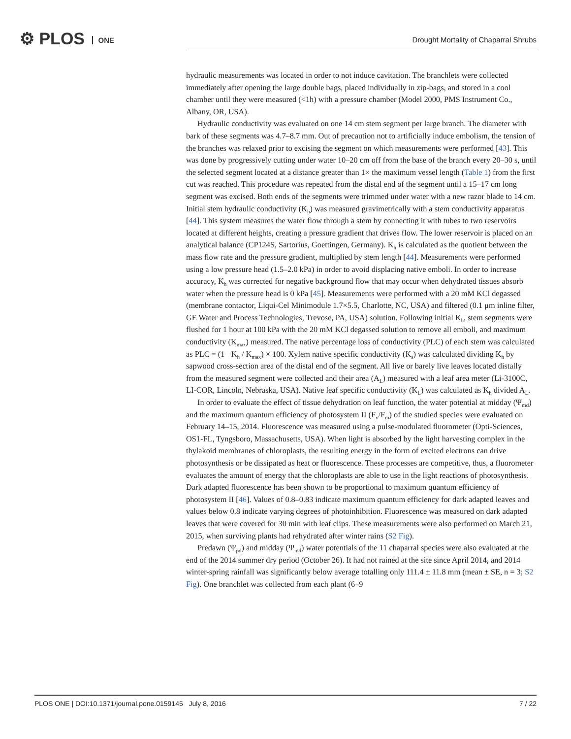⚙ PLOS ONE
Drought Mortality of Chaparral Shrubs
hydraulic measurements was located in order to not induce cavitation. The branchlets were collected immediately after opening the large double bags, placed individually in zip-bags, and stored in a cool chamber until they were measured (<1h) with a pressure chamber (Model 2000, PMS Instrument Co., Albany, OR, USA).
Hydraulic conductivity was evaluated on one 14 cm stem segment per large branch. The diameter with bark of these segments was 4.7–8.7 mm. Out of precaution not to artificially induce embolism, the tension of the branches was relaxed prior to excising the segment on which measurements were performed [43]. This was done by progressively cutting under water 10–20 cm off from the base of the branch every 20–30 s, until the selected segment located at a distance greater than 1× the maximum vessel length (Table 1) from the first cut was reached. This procedure was repeated from the distal end of the segment until a 15–17 cm long segment was excised. Both ends of the segments were trimmed under water with a new razor blade to 14 cm. Initial stem hydraulic conductivity (K<sub>h</sub>) was measured gravimetrically with a stem conductivity apparatus [44]. This system measures the water flow through a stem by connecting it with tubes to two reservoirs located at different heights, creating a pressure gradient that drives flow. The lower reservoir is placed on an analytical balance (CP124S, Sartorius, Goettingen, Germany). K<sub>h</sub> is calculated as the quotient between the mass flow rate and the pressure gradient, multiplied by stem length [44]. Measurements were performed using a low pressure head (1.5–2.0 kPa) in order to avoid displacing native emboli. In order to increase accuracy, K<sub>h</sub> was corrected for negative background flow that may occur when dehydrated tissues absorb water when the pressure head is 0 kPa [45]. Measurements were performed with a 20 mM KCl degassed (membrane contactor, Liqui-Cel Minimodule 1.7×5.5, Charlotte, NC, USA) and filtered (0.1 μm inline filter, GE Water and Process Technologies, Trevose, PA, USA) solution. Following initial K<sub>h</sub>, stem segments were flushed for 1 hour at 100 kPa with the 20 mM KCl degassed solution to remove all emboli, and maximum conductivity (K<sub>max</sub>) measured. The native percentage loss of conductivity (PLC) of each stem was calculated as PLC = (1 −K<sub>h</sub> / K<sub>max</sub>) × 100. Xylem native specific conductivity (K<sub>s</sub>) was calculated dividing K<sub>h</sub> by sapwood cross-section area of the distal end of the segment. All live or barely live leaves located distally from the measured segment were collected and their area (A<sub>L</sub>) measured with a leaf area meter (Li-3100C, LI-COR, Lincoln, Nebraska, USA). Native leaf specific conductivity (K<sub>L</sub>) was calculated as K<sub>h</sub> divided A<sub>L</sub>.
In order to evaluate the effect of tissue dehydration on leaf function, the water potential at midday (Ψ<sub>md</sub>) and the maximum quantum efficiency of photosystem II (F<sub>v</sub>/F<sub>m</sub>) of the studied species were evaluated on February 14–15, 2014. Fluorescence was measured using a pulse-modulated fluorometer (Opti-Sciences, OS1-FL, Tyngsboro, Massachusetts, USA). When light is absorbed by the light harvesting complex in the thylakoid membranes of chloroplasts, the resulting energy in the form of excited electrons can drive photosynthesis or be dissipated as heat or fluorescence. These processes are competitive, thus, a fluorometer evaluates the amount of energy that the chloroplasts are able to use in the light reactions of photosynthesis. Dark adapted fluorescence has been shown to be proportional to maximum quantum efficiency of photosystem II [46]. Values of 0.8–0.83 indicate maximum quantum efficiency for dark adapted leaves and values below 0.8 indicate varying degrees of photoinhibition. Fluorescence was measured on dark adapted leaves that were covered for 30 min with leaf clips. These measurements were also performed on March 21, 2015, when surviving plants had rehydrated after winter rains (S2 Fig).
Predawn (Ψ<sub>pd</sub>) and midday (Ψ<sub>md</sub>) water potentials of the 11 chaparral species were also evaluated at the end of the 2014 summer dry period (October 26). It had not rained at the site since April 2014, and 2014 winter-spring rainfall was significantly below average totalling only 111.4 ± 11.8 mm (mean ± SE, n = 3; S2 Fig). One branchlet was collected from each plant (6–9
PLOS ONE | DOI:10.1371/journal.pone.0159145 July 8, 2016 7 / 22